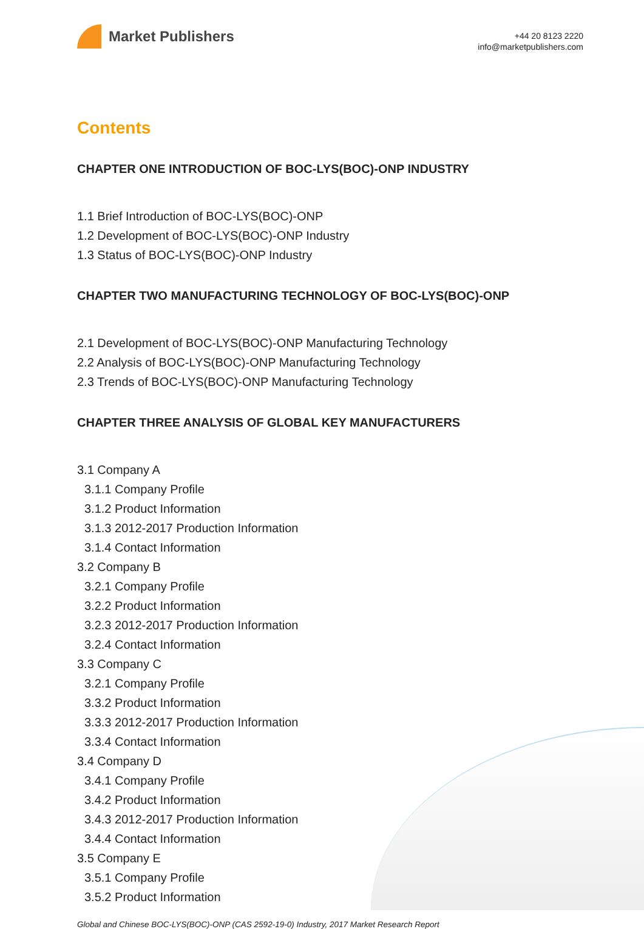Market Publishers
+44 20 8123 2220
info@marketpublishers.com
Contents
CHAPTER ONE INTRODUCTION OF BOC-LYS(BOC)-ONP INDUSTRY
1.1 Brief Introduction of BOC-LYS(BOC)-ONP
1.2 Development of BOC-LYS(BOC)-ONP Industry
1.3 Status of BOC-LYS(BOC)-ONP Industry
CHAPTER TWO MANUFACTURING TECHNOLOGY OF BOC-LYS(BOC)-ONP
2.1 Development of BOC-LYS(BOC)-ONP Manufacturing Technology
2.2 Analysis of BOC-LYS(BOC)-ONP Manufacturing Technology
2.3 Trends of BOC-LYS(BOC)-ONP Manufacturing Technology
CHAPTER THREE ANALYSIS OF GLOBAL KEY MANUFACTURERS
3.1 Company A
3.1.1 Company Profile
3.1.2 Product Information
3.1.3 2012-2017 Production Information
3.1.4 Contact Information
3.2 Company B
3.2.1 Company Profile
3.2.2 Product Information
3.2.3 2012-2017 Production Information
3.2.4 Contact Information
3.3 Company C
3.2.1 Company Profile
3.3.2 Product Information
3.3.3 2012-2017 Production Information
3.3.4 Contact Information
3.4 Company D
3.4.1 Company Profile
3.4.2 Product Information
3.4.3 2012-2017 Production Information
3.4.4 Contact Information
3.5 Company E
3.5.1 Company Profile
3.5.2 Product Information
Global and Chinese BOC-LYS(BOC)-ONP (CAS 2592-19-0) Industry, 2017 Market Research Report